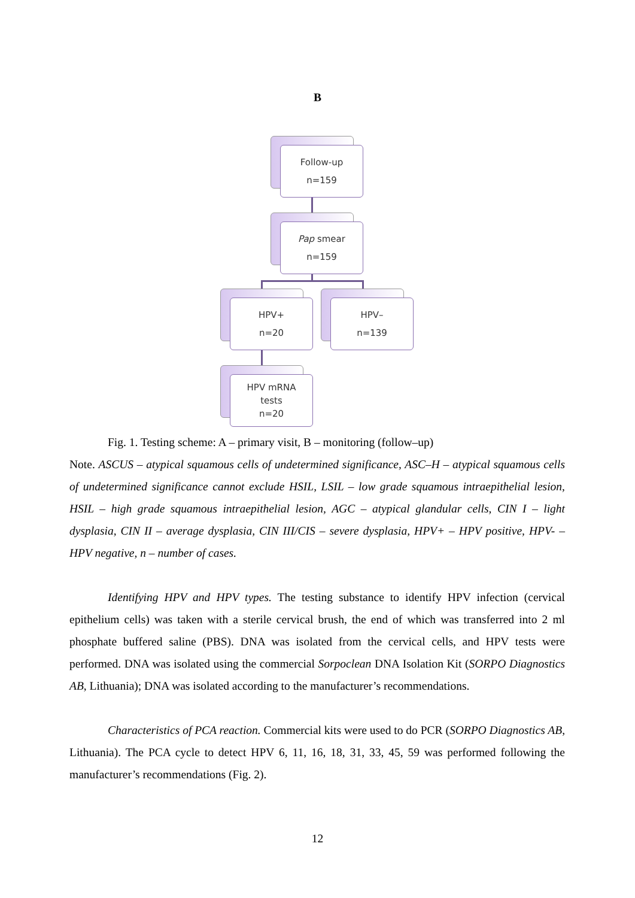B
Follow-up
n=159
Pap smear
n=159
HPV+
n=20
HPV–
n=139
HPV mRNA
tests
n=20
Fig. 1. Testing scheme: A – primary visit, B – monitoring (follow–up)
Note. ASCUS – atypical squamous cells of undetermined significance, ASC–H – atypical squamous cells of undetermined significance cannot exclude HSIL, LSIL – low grade squamous intraepithelial lesion, HSIL – high grade squamous intraepithelial lesion, AGC – atypical glandular cells, CIN I – light dysplasia, CIN II – average dysplasia, CIN III/CIS – severe dysplasia, HPV+ – HPV positive, HPV- – HPV negative, n – number of cases.
Identifying HPV and HPV types. The testing substance to identify HPV infection (cervical epithelium cells) was taken with a sterile cervical brush, the end of which was transferred into 2 ml phosphate buffered saline (PBS). DNA was isolated from the cervical cells, and HPV tests were performed. DNA was isolated using the commercial Sorpoclean DNA Isolation Kit (SORPO Diagnostics AB, Lithuania); DNA was isolated according to the manufacturer’s recommendations.
Characteristics of PCA reaction. Commercial kits were used to do PCR (SORPO Diagnostics AB, Lithuania). The PCA cycle to detect HPV 6, 11, 16, 18, 31, 33, 45, 59 was performed following the manufacturer’s recommendations (Fig. 2).
12